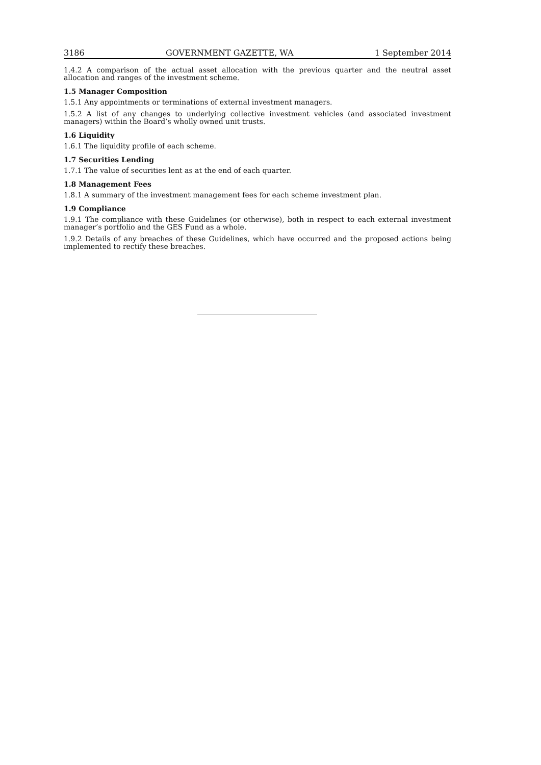3186 GOVERNMENT GAZETTE, WA 1 September 2014
1.4.2 A comparison of the actual asset allocation with the previous quarter and the neutral asset allocation and ranges of the investment scheme.
1.5 Manager Composition
1.5.1 Any appointments or terminations of external investment managers.
1.5.2 A list of any changes to underlying collective investment vehicles (and associated investment managers) within the Board’s wholly owned unit trusts.
1.6 Liquidity
1.6.1 The liquidity profile of each scheme.
1.7 Securities Lending
1.7.1 The value of securities lent as at the end of each quarter.
1.8 Management Fees
1.8.1 A summary of the investment management fees for each scheme investment plan.
1.9 Compliance
1.9.1 The compliance with these Guidelines (or otherwise), both in respect to each external investment manager’s portfolio and the GES Fund as a whole.
1.9.2 Details of any breaches of these Guidelines, which have occurred and the proposed actions being implemented to rectify these breaches.